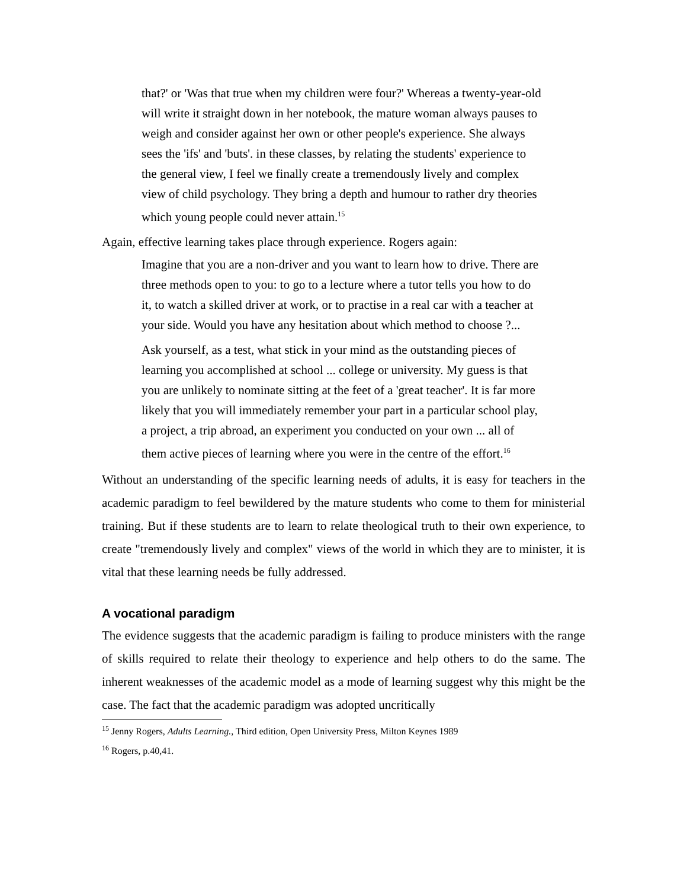that?' or 'Was that true when my children were four?' Whereas a twenty-year-old will write it straight down in her notebook, the mature woman always pauses to weigh and consider against her own or other people's experience. She always sees the 'ifs' and 'buts'. in these classes, by relating the students' experience to the general view, I feel we finally create a tremendously lively and complex view of child psychology. They bring a depth and humour to rather dry theories which young people could never attain.<sup>15</sup>
Again, effective learning takes place through experience. Rogers again:
Imagine that you are a non-driver and you want to learn how to drive. There are three methods open to you: to go to a lecture where a tutor tells you how to do it, to watch a skilled driver at work, or to practise in a real car with a teacher at your side. Would you have any hesitation about which method to choose ?...
Ask yourself, as a test, what stick in your mind as the outstanding pieces of learning you accomplished at school ... college or university. My guess is that you are unlikely to nominate sitting at the feet of a 'great teacher'. It is far more likely that you will immediately remember your part in a particular school play, a project, a trip abroad, an experiment you conducted on your own ... all of them active pieces of learning where you were in the centre of the effort.<sup>16</sup>
Without an understanding of the specific learning needs of adults, it is easy for teachers in the academic paradigm to feel bewildered by the mature students who come to them for ministerial training. But if these students are to learn to relate theological truth to their own experience, to create "tremendously lively and complex" views of the world in which they are to minister, it is vital that these learning needs be fully addressed.
A vocational paradigm
The evidence suggests that the academic paradigm is failing to produce ministers with the range of skills required to relate their theology to experience and help others to do the same. The inherent weaknesses of the academic model as a mode of learning suggest why this might be the case. The fact that the academic paradigm was adopted uncritically
<sup>15</sup> Jenny Rogers, Adults Learning., Third edition, Open University Press, Milton Keynes 1989
<sup>16</sup> Rogers, p.40,41.